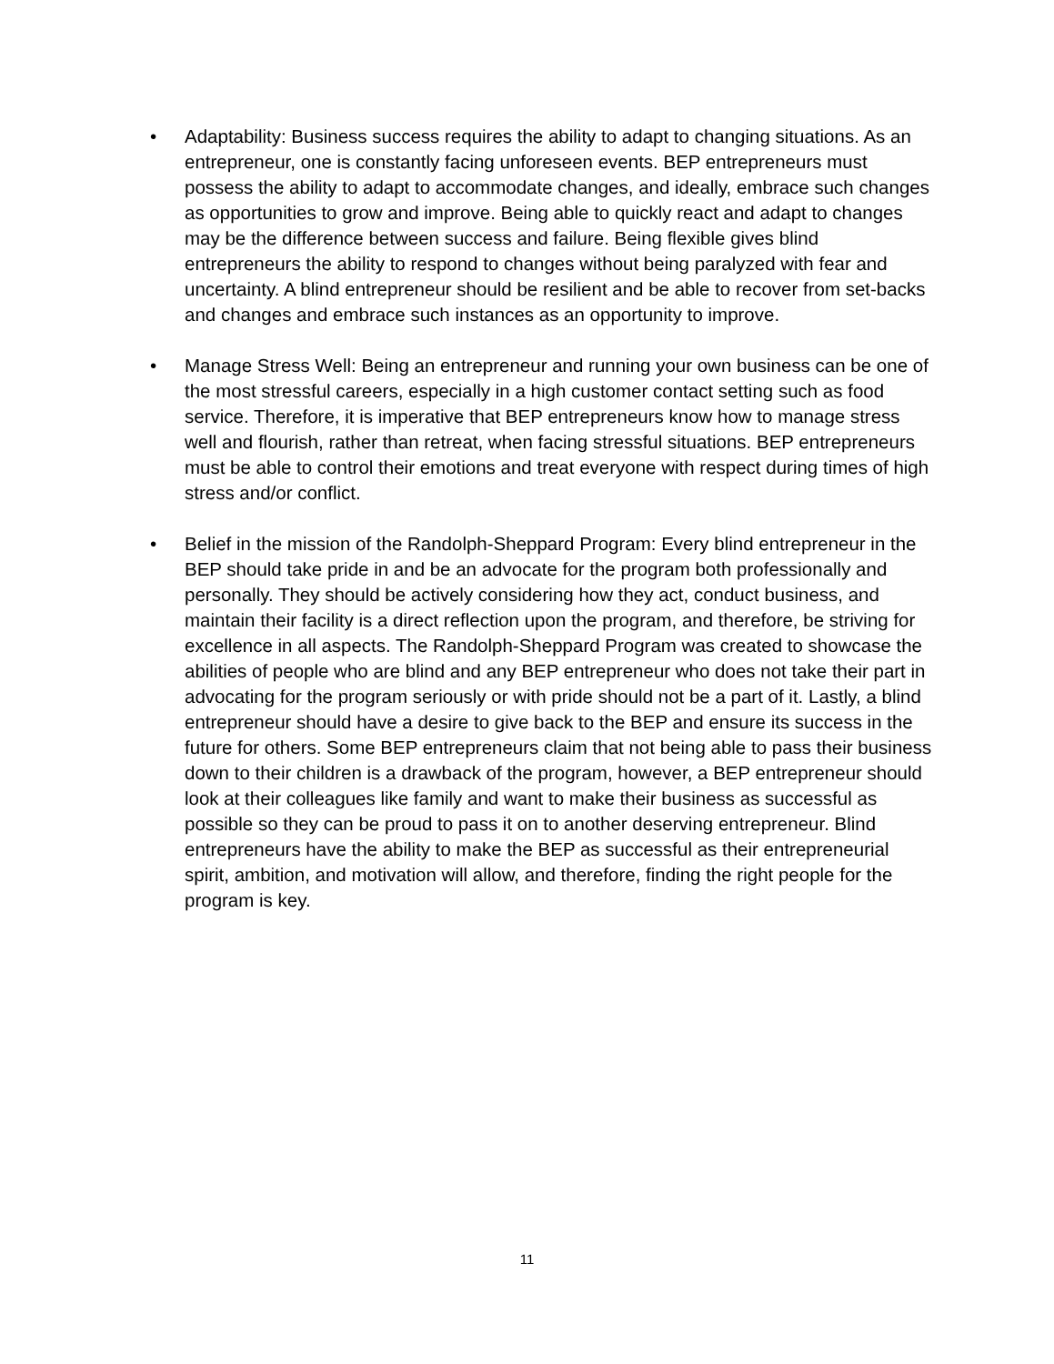• Adaptability: Business success requires the ability to adapt to changing situations. As an entrepreneur, one is constantly facing unforeseen events. BEP entrepreneurs must possess the ability to adapt to accommodate changes, and ideally, embrace such changes as opportunities to grow and improve. Being able to quickly react and adapt to changes may be the difference between success and failure. Being flexible gives blind entrepreneurs the ability to respond to changes without being paralyzed with fear and uncertainty. A blind entrepreneur should be resilient and be able to recover from set-backs and changes and embrace such instances as an opportunity to improve.
• Manage Stress Well: Being an entrepreneur and running your own business can be one of the most stressful careers, especially in a high customer contact setting such as food service. Therefore, it is imperative that BEP entrepreneurs know how to manage stress well and flourish, rather than retreat, when facing stressful situations. BEP entrepreneurs must be able to control their emotions and treat everyone with respect during times of high stress and/or conflict.
• Belief in the mission of the Randolph-Sheppard Program: Every blind entrepreneur in the BEP should take pride in and be an advocate for the program both professionally and personally. They should be actively considering how they act, conduct business, and maintain their facility is a direct reflection upon the program, and therefore, be striving for excellence in all aspects. The Randolph-Sheppard Program was created to showcase the abilities of people who are blind and any BEP entrepreneur who does not take their part in advocating for the program seriously or with pride should not be a part of it. Lastly, a blind entrepreneur should have a desire to give back to the BEP and ensure its success in the future for others. Some BEP entrepreneurs claim that not being able to pass their business down to their children is a drawback of the program, however, a BEP entrepreneur should look at their colleagues like family and want to make their business as successful as possible so they can be proud to pass it on to another deserving entrepreneur. Blind entrepreneurs have the ability to make the BEP as successful as their entrepreneurial spirit, ambition, and motivation will allow, and therefore, finding the right people for the program is key.
11